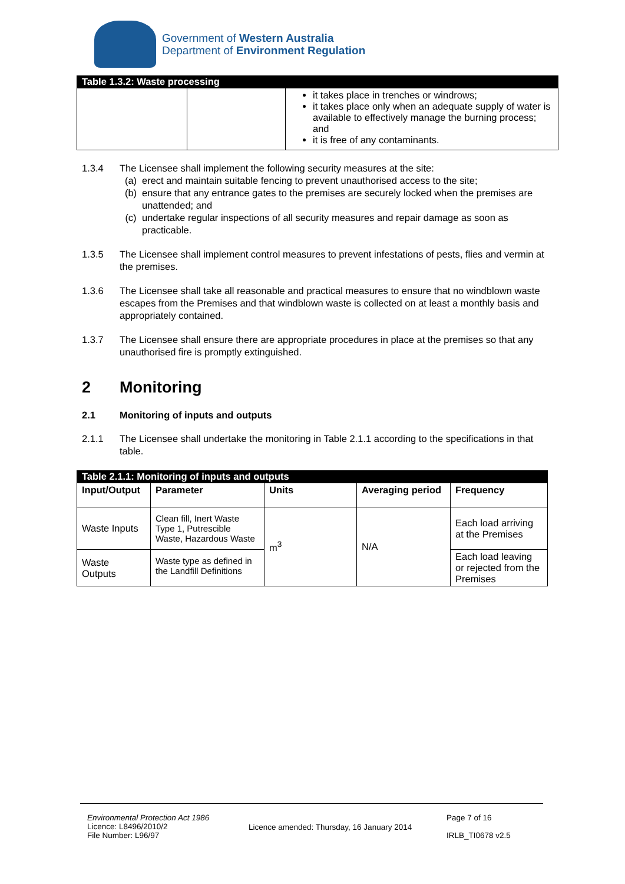Government of Western Australia
Department of Environment Regulation
Table 1.3.2: Waste processing
| | | it takes place in trenches or windrows; it takes place only when an adequate supply of water is available to effectively manage the burning process; and it is free of any contaminants. |
1.3.4 The Licensee shall implement the following security measures at the site:
(a) erect and maintain suitable fencing to prevent unauthorised access to the site;
(b) ensure that any entrance gates to the premises are securely locked when the premises are unattended; and
(c) undertake regular inspections of all security measures and repair damage as soon as practicable.
1.3.5 The Licensee shall implement control measures to prevent infestations of pests, flies and vermin at the premises.
1.3.6 The Licensee shall take all reasonable and practical measures to ensure that no windblown waste escapes from the Premises and that windblown waste is collected on at least a monthly basis and appropriately contained.
1.3.7 The Licensee shall ensure there are appropriate procedures in place at the premises so that any unauthorised fire is promptly extinguished.
2 Monitoring
2.1 Monitoring of inputs and outputs
2.1.1 The Licensee shall undertake the monitoring in Table 2.1.1 according to the specifications in that table.
Table 2.1.1: Monitoring of inputs and outputs
| Input/Output | Parameter | Units | Averaging period | Frequency |
| --- | --- | --- | --- | --- |
| Waste Inputs | Clean fill, Inert Waste Type 1, Putrescible Waste, Hazardous Waste | m<sup>3</sup> | N/A | Each load arriving at the Premises |
| Waste Outputs | Waste type as defined in the Landfill Definitions | | | Each load leaving or rejected from the Premises |
Environmental Protection Act 1986
Licence: L8496/2010/2
File Number: L96/97
Licence amended: Thursday, 16 January 2014
Page 7 of 16
IRLB_TI0678 v2.5